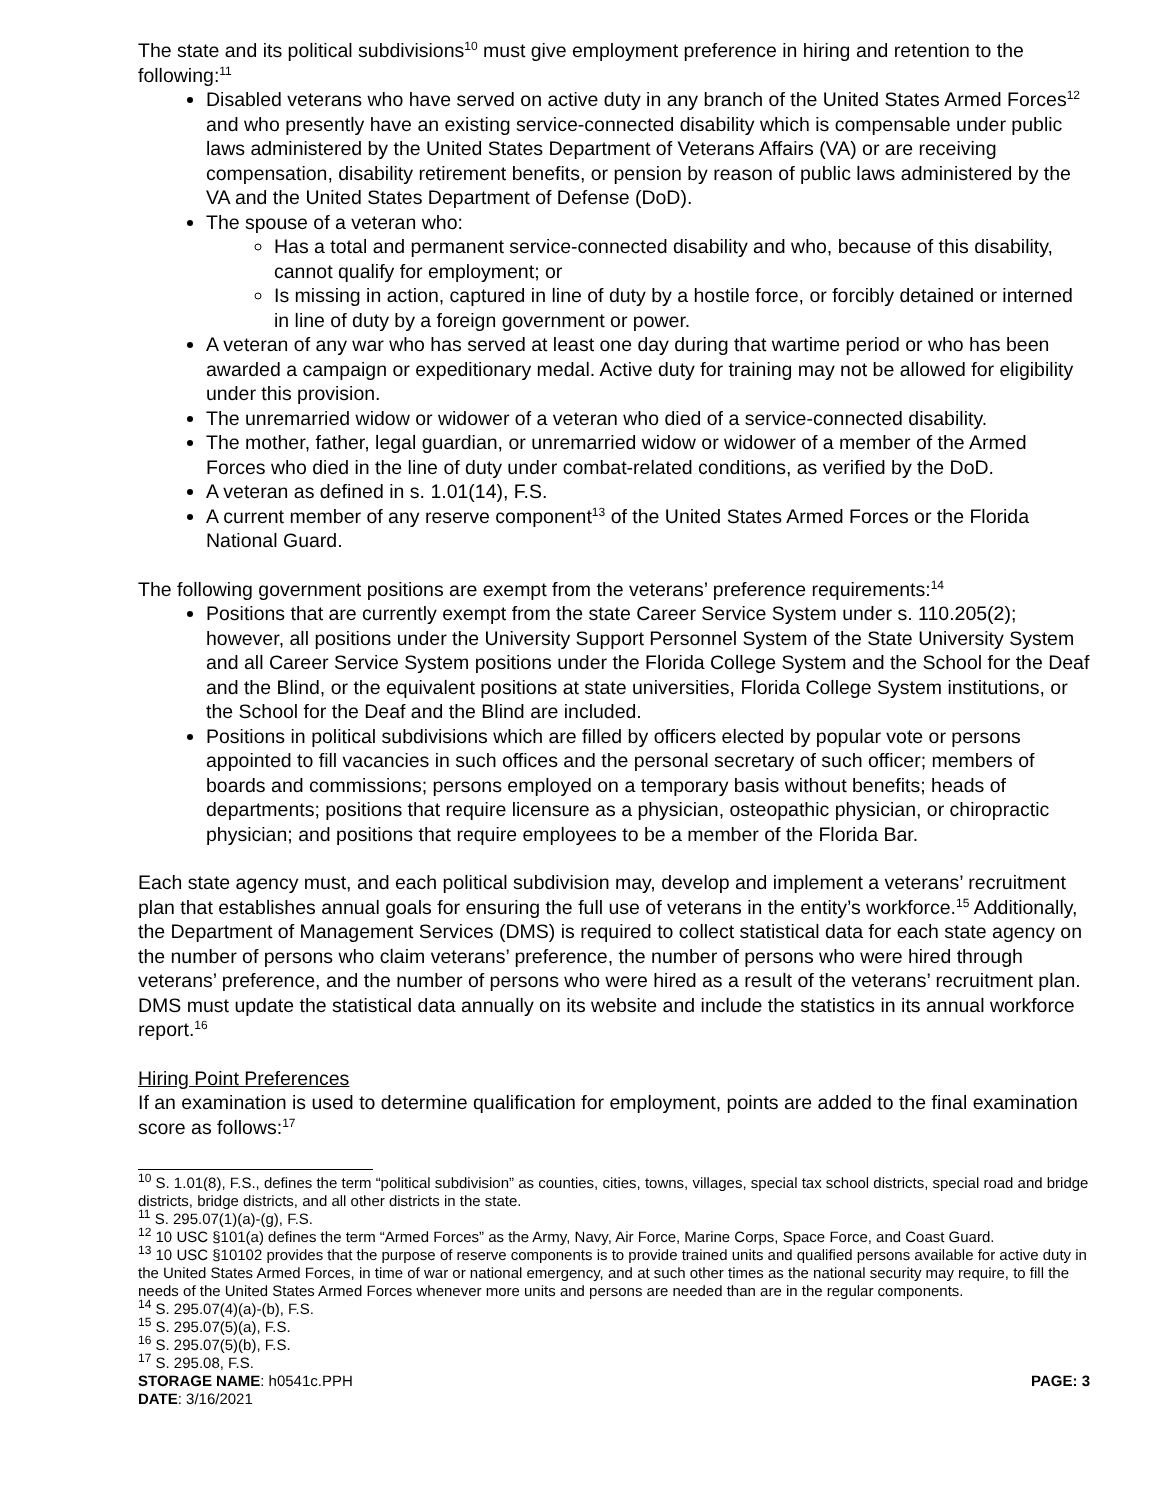The state and its political subdivisions<sup>10</sup> must give employment preference in hiring and retention to the following:<sup>11</sup>
Disabled veterans who have served on active duty in any branch of the United States Armed Forces<sup>12</sup> and who presently have an existing service-connected disability which is compensable under public laws administered by the United States Department of Veterans Affairs (VA) or are receiving compensation, disability retirement benefits, or pension by reason of public laws administered by the VA and the United States Department of Defense (DoD).
The spouse of a veteran who:
Has a total and permanent service-connected disability and who, because of this disability, cannot qualify for employment; or
Is missing in action, captured in line of duty by a hostile force, or forcibly detained or interned in line of duty by a foreign government or power.
A veteran of any war who has served at least one day during that wartime period or who has been awarded a campaign or expeditionary medal. Active duty for training may not be allowed for eligibility under this provision.
The unremarried widow or widower of a veteran who died of a service-connected disability.
The mother, father, legal guardian, or unremarried widow or widower of a member of the Armed Forces who died in the line of duty under combat-related conditions, as verified by the DoD.
A veteran as defined in s. 1.01(14), F.S.
A current member of any reserve component<sup>13</sup> of the United States Armed Forces or the Florida National Guard.
The following government positions are exempt from the veterans’ preference requirements:<sup>14</sup>
Positions that are currently exempt from the state Career Service System under s. 110.205(2); however, all positions under the University Support Personnel System of the State University System and all Career Service System positions under the Florida College System and the School for the Deaf and the Blind, or the equivalent positions at state universities, Florida College System institutions, or the School for the Deaf and the Blind are included.
Positions in political subdivisions which are filled by officers elected by popular vote or persons appointed to fill vacancies in such offices and the personal secretary of such officer; members of boards and commissions; persons employed on a temporary basis without benefits; heads of departments; positions that require licensure as a physician, osteopathic physician, or chiropractic physician; and positions that require employees to be a member of the Florida Bar.
Each state agency must, and each political subdivision may, develop and implement a veterans’ recruitment plan that establishes annual goals for ensuring the full use of veterans in the entity’s workforce.<sup>15</sup> Additionally, the Department of Management Services (DMS) is required to collect statistical data for each state agency on the number of persons who claim veterans’ preference, the number of persons who were hired through veterans’ preference, and the number of persons who were hired as a result of the veterans’ recruitment plan. DMS must update the statistical data annually on its website and include the statistics in its annual workforce report.<sup>16</sup>
Hiring Point Preferences
If an examination is used to determine qualification for employment, points are added to the final examination score as follows:<sup>17</sup>
<sup>10</sup> S. 1.01(8), F.S., defines the term “political subdivision” as counties, cities, towns, villages, special tax school districts, special road and bridge districts, bridge districts, and all other districts in the state.
<sup>11</sup> S. 295.07(1)(a)-(g), F.S.
<sup>12</sup> 10 USC §101(a) defines the term “Armed Forces” as the Army, Navy, Air Force, Marine Corps, Space Force, and Coast Guard.
<sup>13</sup> 10 USC §10102 provides that the purpose of reserve components is to provide trained units and qualified persons available for active duty in the United States Armed Forces, in time of war or national emergency, and at such other times as the national security may require, to fill the needs of the United States Armed Forces whenever more units and persons are needed than are in the regular components.
<sup>14</sup> S. 295.07(4)(a)-(b), F.S.
<sup>15</sup> S. 295.07(5)(a), F.S.
<sup>16</sup> S. 295.07(5)(b), F.S.
<sup>17</sup> S. 295.08, F.S.
STORAGE NAME: h0541c.PPH PAGE: 3
DATE: 3/16/2021